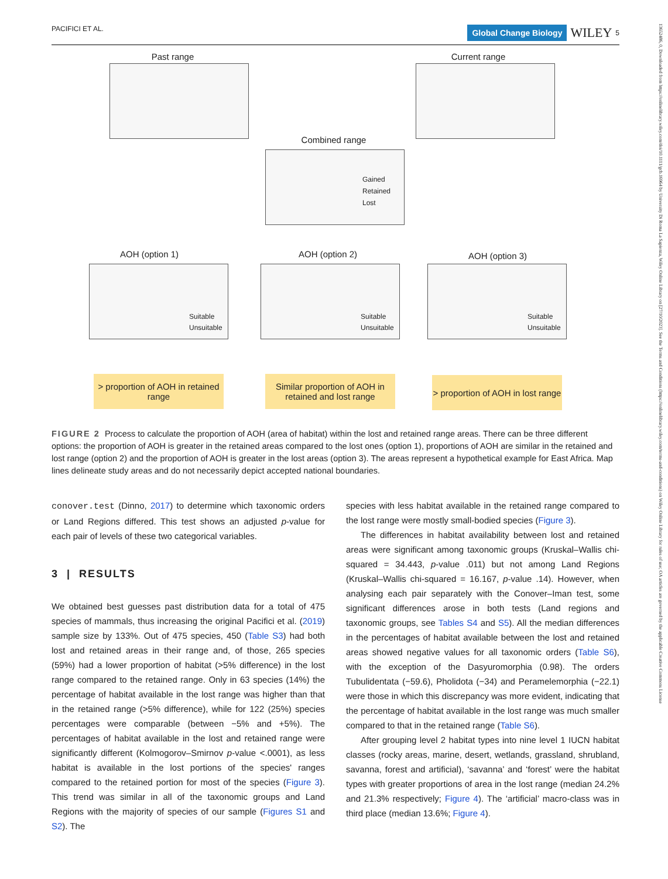PACIFICI ET AL. Global Change Biology WILEY 5
Past range Current range
Combined range
Gained
Retained
Lost
AOH (option 1)
Suitable
Unsuitable
AOH (option 2)
Suitable
Unsuitable
AOH (option 3)
Suitable
Unsuitable
> proportion of AOH in retained range
Similar proportion of AOH in retained and lost range
> proportion of AOH in lost range
FIGURE 2 Process to calculate the proportion of AOH (area of habitat) within the lost and retained range areas. There can be three different options: the proportion of AOH is greater in the retained areas compared to the lost ones (option 1), proportions of AOH are similar in the retained and lost range (option 2) and the proportion of AOH is greater in the lost areas (option 3). The areas represent a hypothetical example for East Africa. Map lines delineate study areas and do not necessarily depict accepted national boundaries.
conover.test (Dinno, 2017) to determine which taxonomic orders or Land Regions differed. This test shows an adjusted p-value for each pair of levels of these two categorical variables.
3 | RESULTS
We obtained best guesses past distribution data for a total of 475 species of mammals, thus increasing the original Pacifici et al. (2019) sample size by 133%. Out of 475 species, 450 (Table S3) had both lost and retained areas in their range and, of those, 265 species (59%) had a lower proportion of habitat (>5% difference) in the lost range compared to the retained range. Only in 63 species (14%) the percentage of habitat available in the lost range was higher than that in the retained range (>5% difference), while for 122 (25%) species percentages were comparable (between −5% and +5%). The percentages of habitat available in the lost and retained range were significantly different (Kolmogorov–Smirnov p-value <.0001), as less habitat is available in the lost portions of the species' ranges compared to the retained portion for most of the species (Figure 3). This trend was similar in all of the taxonomic groups and Land Regions with the majority of species of our sample (Figures S1 and S2). The
species with less habitat available in the retained range compared to the lost range were mostly small-bodied species (Figure 3).
The differences in habitat availability between lost and retained areas were significant among taxonomic groups (Kruskal–Wallis chi-squared = 34.443, p-value .011) but not among Land Regions (Kruskal–Wallis chi-squared = 16.167, p-value .14). However, when analysing each pair separately with the Conover–Iman test, some significant differences arose in both tests (Land regions and taxonomic groups, see Tables S4 and S5). All the median differences in the percentages of habitat available between the lost and retained areas showed negative values for all taxonomic orders (Table S6), with the exception of the Dasyuromorphia (0.98). The orders Tubulidentata (−59.6), Pholidota (−34) and Peramelemorphia (−22.1) were those in which this discrepancy was more evident, indicating that the percentage of habitat available in the lost range was much smaller compared to that in the retained range (Table S6).
After grouping level 2 habitat types into nine level 1 IUCN habitat classes (rocky areas, marine, desert, wetlands, grassland, shrubland, savanna, forest and artificial), ‘savanna’ and ‘forest’ were the habitat types with greater proportions of area in the lost range (median 24.2% and 21.3% respectively; Figure 4). The ‘artificial’ macro-class was in third place (median 13.6%; Figure 4).
13652486, 0, Downloaded from https://onlinelibrary.wiley.com/doi/10.1111/gcb.16964 by University Di Roma La Sapienza, Wiley Online Library on [27/10/2023]. See the Terms and Conditions (https://onlinelibrary.wiley.com/terms-and-conditions) on Wiley Online Library for rules of use; OA articles are governed by the applicable Creative Commons License